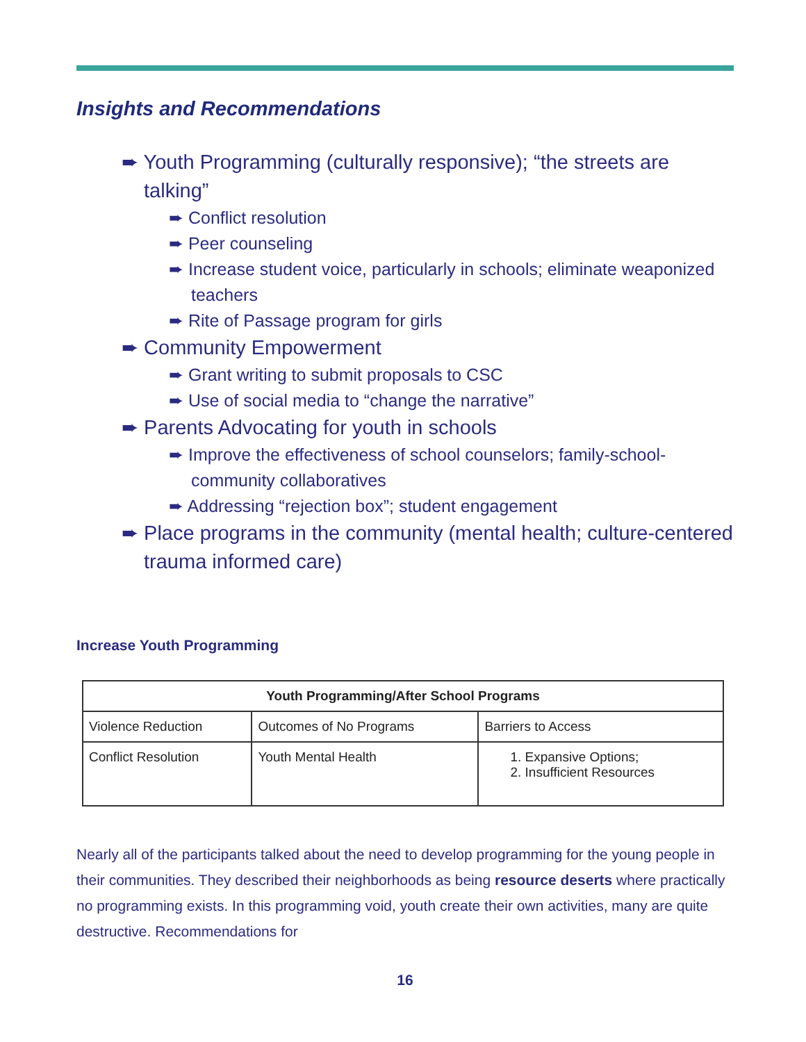Insights and Recommendations
➨ Youth Programming (culturally responsive); “the streets are talking”
➨ Conflict resolution
➨ Peer counseling
➨ Increase student voice, particularly in schools; eliminate weaponized teachers
➨ Rite of Passage program for girls
➨ Community Empowerment
➨ Grant writing to submit proposals to CSC
➨ Use of social media to “change the narrative”
➨ Parents Advocating for youth in schools
➨ Improve the effectiveness of school counselors; family-school-community collaboratives
➨ Addressing “rejection box”; student engagement
➨ Place programs in the community (mental health; culture-centered trauma informed care)
Increase Youth Programming
| Youth Programming/After School Programs | | |
| --- | --- | --- |
| Violence Reduction | Outcomes of No Programs | Barriers to Access |
| Conflict Resolution | Youth Mental Health | 1. Expansive Options; 2. Insufficient Resources |
Nearly all of the participants talked about the need to develop programming for the young people in their communities. They described their neighborhoods as being resource deserts where practically no programming exists. In this programming void, youth create their own activities, many are quite destructive. Recommendations for
16